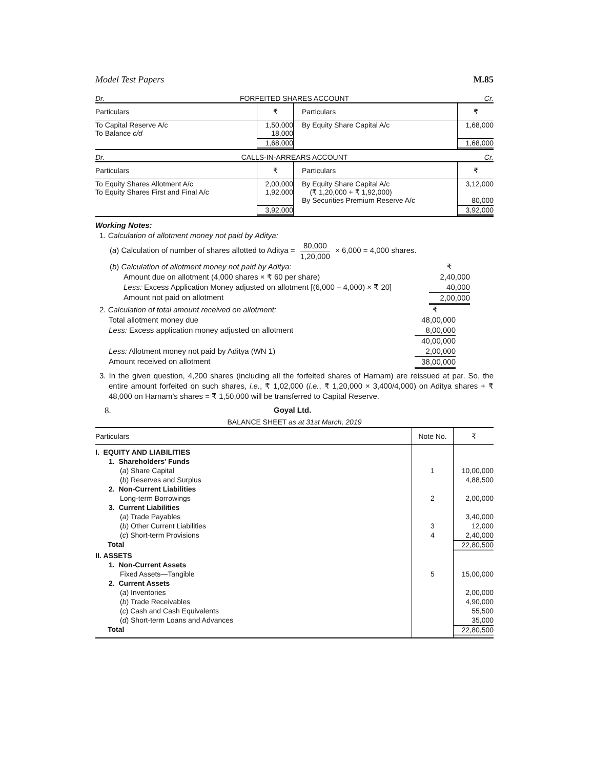Model Test Papers M.85
Dr. FORFEITED SHARES ACCOUNT Cr.
| Particulars | ₹ | Particulars | ₹ |
| --- | --- | --- | --- |
| To Capital Reserve A/c To Balance c/d | 1,50,000 18,000 | By Equity Share Capital A/c | 1,68,000 |
| | 1,68,000 | | 1,68,000 |
Dr. CALLS-IN-ARREARS ACCOUNT Cr.
| Particulars | ₹ | Particulars | ₹ |
| --- | --- | --- | --- |
| To Equity Shares Allotment A/c To Equity Shares First and Final A/c | 2,00,000 1,92,000 | By Equity Share Capital A/c (₹ 1,20,000 + ₹ 1,92,000) By Securities Premium Reserve A/c | 3,12,000 80,000 |
| | 3,92,000 | | 3,92,000 |
Working Notes:
1. Calculation of allotment money not paid by Aditya:
(a) Calculation of number of shares allotted to Aditya = 80,000 1,20,000 × 6,000 = 4,000 shares.
(b) Calculation of allotment money not paid by Aditya: ₹
Amount due on allotment (4,000 shares × ₹ 60 per share) 2,40,000
Less: Excess Application Money adjusted on allotment [(6,000 – 4,000) × ₹ 20] 40,000
Amount not paid on allotment 2,00,000
2. Calculation of total amount received on allotment: ₹
Total allotment money due 48,00,000
Less: Excess application money adjusted on allotment 8,00,000
40,00,000
Less: Allotment money not paid by Aditya (WN 1) 2,00,000
Amount received on allotment 38,00,000
3. In the given question, 4,200 shares (including all the forfeited shares of Harnam) are reissued at par. So, the entire amount forfeited on such shares, i.e., ₹ 1,02,000 (i.e., ₹ 1,20,000 × 3,400/4,000) on Aditya shares + ₹ 48,000 on Harnam’s shares = ₹ 1,50,000 will be transferred to Capital Reserve.
8. Goyal Ltd.
BALANCE SHEET as at 31st March, 2019
| Particulars | Note No. | ₹ |
| I. EQUITY AND LIABILITIES | | |
| 1. Shareholders’ Funds | | |
| ( a ) Share Capital | 1 | 10,00,000 |
| ( b ) Reserves and Surplus | | 4,88,500 |
| 2. Non-Current Liabilities | | |
| Long-term Borrowings | 2 | 2,00,000 |
| 3. Current Liabilities | | |
| ( a ) Trade Payables | | 3,40,000 |
| ( b ) Other Current Liabilities | 3 | 12,000 |
| ( c ) Short-term Provisions | 4 | 2,40,000 |
| Total | | 22,80,500 |
| II. ASSETS | | |
| 1. Non-Current Assets | | |
| Fixed Assets—Tangible | 5 | 15,00,000 |
| 2. Current Assets | | |
| ( a ) Inventories | | 2,00,000 |
| ( b ) Trade Receivables | | 4,90,000 |
| ( c ) Cash and Cash Equivalents | | 55,500 |
| ( d ) Short-term Loans and Advances | | 35,000 |
| Total | | 22,80,500 |